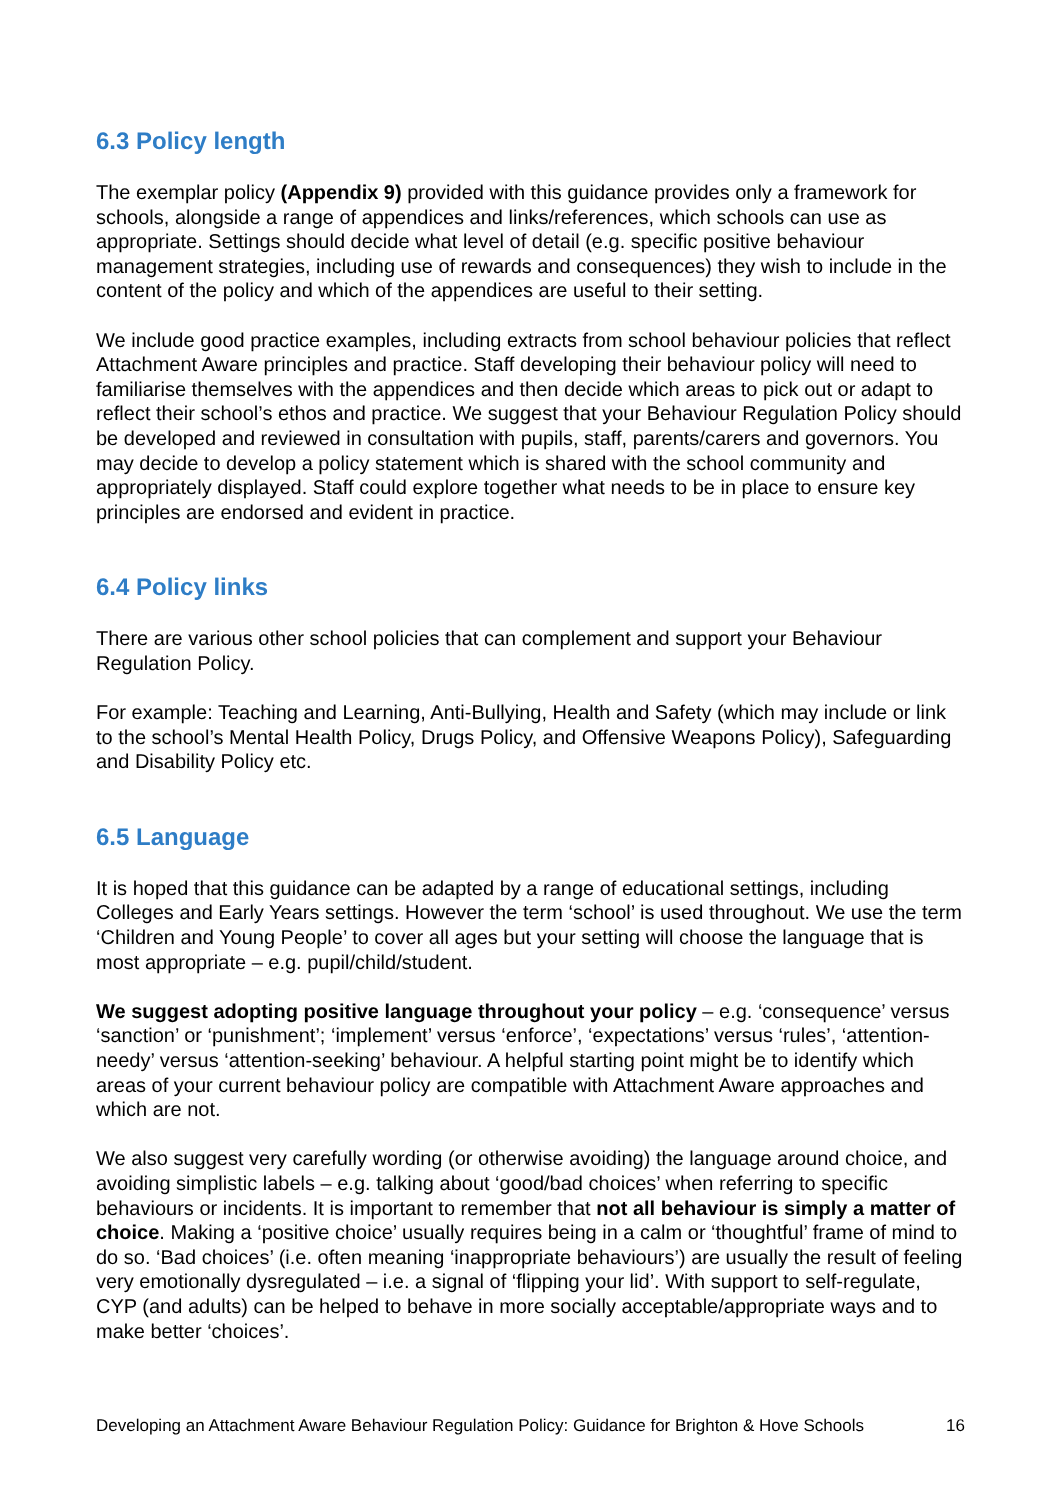6.3 Policy length
The exemplar policy (Appendix 9) provided with this guidance provides only a framework for schools, alongside a range of appendices and links/references, which schools can use as appropriate. Settings should decide what level of detail (e.g. specific positive behaviour management strategies, including use of rewards and consequences) they wish to include in the content of the policy and which of the appendices are useful to their setting.
We include good practice examples, including extracts from school behaviour policies that reflect Attachment Aware principles and practice. Staff developing their behaviour policy will need to familiarise themselves with the appendices and then decide which areas to pick out or adapt to reflect their school’s ethos and practice. We suggest that your Behaviour Regulation Policy should be developed and reviewed in consultation with pupils, staff, parents/carers and governors. You may decide to develop a policy statement which is shared with the school community and appropriately displayed. Staff could explore together what needs to be in place to ensure key principles are endorsed and evident in practice.
6.4 Policy links
There are various other school policies that can complement and support your Behaviour Regulation Policy.
For example: Teaching and Learning, Anti-Bullying, Health and Safety (which may include or link to the school’s Mental Health Policy, Drugs Policy, and Offensive Weapons Policy), Safeguarding and Disability Policy etc.
6.5 Language
It is hoped that this guidance can be adapted by a range of educational settings, including Colleges and Early Years settings. However the term ‘school’ is used throughout. We use the term ‘Children and Young People’ to cover all ages but your setting will choose the language that is most appropriate – e.g. pupil/child/student.
We suggest adopting positive language throughout your policy – e.g. ‘consequence’ versus ‘sanction’ or ‘punishment’; ‘implement’ versus ‘enforce’, ‘expectations’ versus ‘rules’, ‘attention-needy’ versus ‘attention-seeking’ behaviour. A helpful starting point might be to identify which areas of your current behaviour policy are compatible with Attachment Aware approaches and which are not.
We also suggest very carefully wording (or otherwise avoiding) the language around choice, and avoiding simplistic labels – e.g. talking about ‘good/bad choices’ when referring to specific behaviours or incidents. It is important to remember that not all behaviour is simply a matter of choice. Making a ‘positive choice’ usually requires being in a calm or ‘thoughtful’ frame of mind to do so. ‘Bad choices’ (i.e. often meaning ‘inappropriate behaviours’) are usually the result of feeling very emotionally dysregulated – i.e. a signal of ‘flipping your lid’. With support to self-regulate, CYP (and adults) can be helped to behave in more socially acceptable/appropriate ways and to make better ‘choices’.
Developing an Attachment Aware Behaviour Regulation Policy: Guidance for Brighton & Hove Schools 16